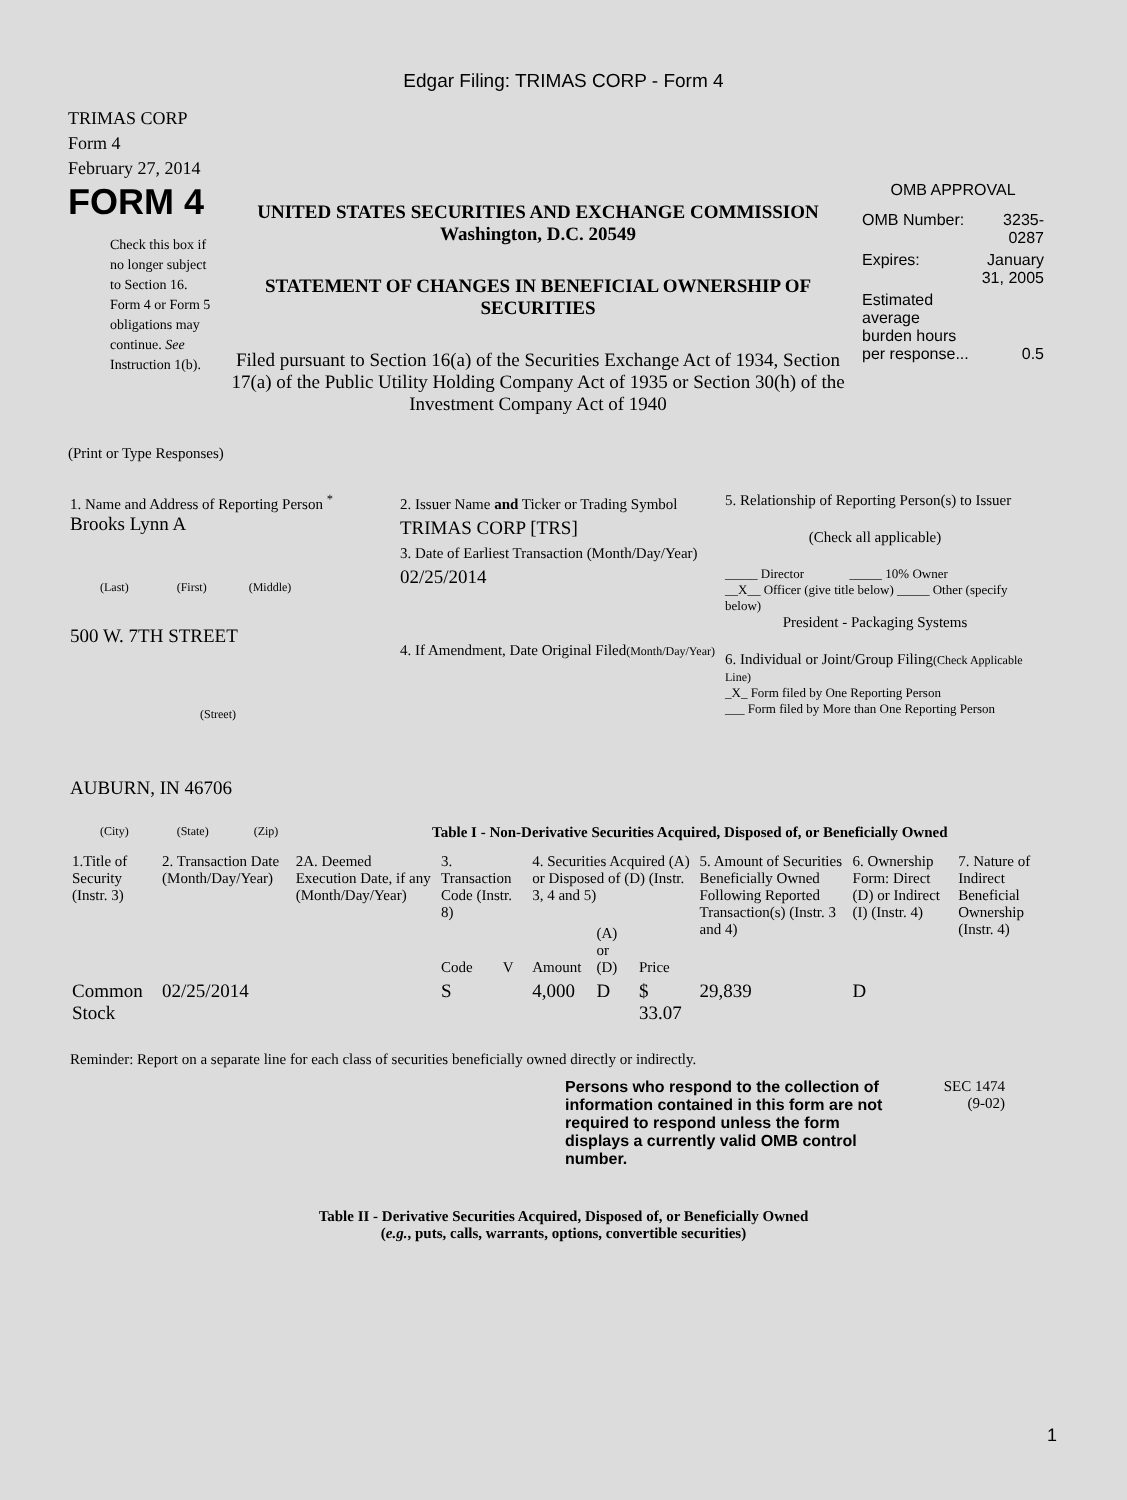Edgar Filing: TRIMAS CORP - Form 4
TRIMAS CORP
Form 4
February 27, 2014
FORM 4
Check this box if no longer subject to Section 16. Form 4 or Form 5 obligations may continue. See Instruction 1(b).
UNITED STATES SECURITIES AND EXCHANGE COMMISSION
Washington, D.C. 20549
STATEMENT OF CHANGES IN BENEFICIAL OWNERSHIP OF SECURITIES
Filed pursuant to Section 16(a) of the Securities Exchange Act of 1934, Section 17(a) of the Public Utility Holding Company Act of 1935 or Section 30(h) of the Investment Company Act of 1940
OMB APPROVAL
| OMB Number: | 3235-0287 |
| Expires: | January 31, 2005 |
| Estimated average burden hours per response... | 0.5 |
(Print or Type Responses)
1. Name and Address of Reporting Person <sup>*</sup>
Brooks Lynn A
(Last) (First) (Middle)
500 W. 7TH STREET
(Street)
AUBURN, IN 46706
(City) (State) (Zip)
2. Issuer Name and Ticker or Trading Symbol
TRIMAS CORP [TRS]
3. Date of Earliest Transaction (Month/Day/Year)
02/25/2014
4. If Amendment, Date Original Filed(Month/Day/Year)
5. Relationship of Reporting Person(s) to Issuer
(Check all applicable)
_____ Director _____ 10% Owner
__X__ Officer (give title below) _____ Other (specify below)
President - Packaging Systems
6. Individual or Joint/Group Filing(Check Applicable Line)
_X_ Form filed by One Reporting Person
___ Form filed by More than One Reporting Person
Table I - Non-Derivative Securities Acquired, Disposed of, or Beneficially Owned
| 1.Title of Security (Instr. 3) | 2. Transaction Date (Month/Day/Year) | 2A. Deemed Execution Date, if any (Month/Day/Year) | 3. Transaction Code (Instr. 8) | | 4. Securities Acquired (A) or Disposed of (D) (Instr. 3, 4 and 5) | | | 5. Amount of Securities Beneficially Owned Following Reported Transaction(s) (Instr. 3 and 4) | 6. Ownership Form: Direct (D) or Indirect (I) (Instr. 4) | 7. Nature of Indirect Beneficial Ownership (Instr. 4) |
| --- | --- | --- | --- | --- | --- | --- | --- | --- | --- | --- |
| | | | Code | V | Amount | (A) or (D) | Price | | | |
| Common Stock | 02/25/2014 | | S | | 4,000 | D | $ 33.07 | 29,839 | D | |
Reminder: Report on a separate line for each class of securities beneficially owned directly or indirectly.
Persons who respond to the collection of information contained in this form are not required to respond unless the form displays a currently valid OMB control number.
SEC 1474
(9-02)
Table II - Derivative Securities Acquired, Disposed of, or Beneficially Owned
(e.g., puts, calls, warrants, options, convertible securities)
1